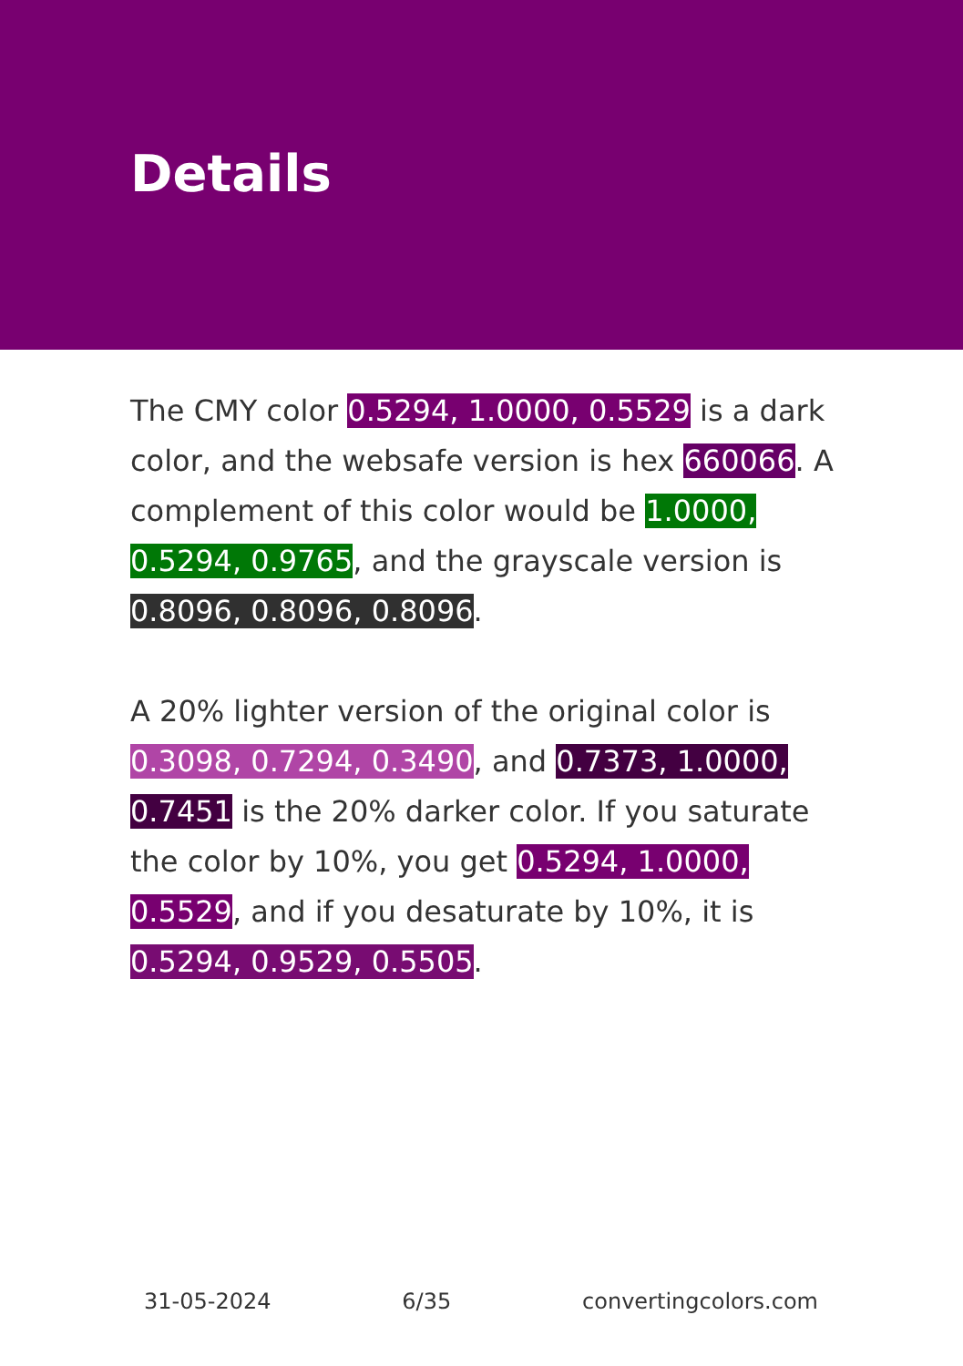Details
The CMY color 0.5294, 1.0000, 0.5529 is a dark color, and the websafe version is hex 660066. A complement of this color would be 1.0000, 0.5294, 0.9765, and the grayscale version is 0.8096, 0.8096, 0.8096.
A 20% lighter version of the original color is 0.3098, 0.7294, 0.3490, and 0.7373, 1.0000, 0.7451 is the 20% darker color. If you saturate the color by 10%, you get 0.5294, 1.0000, 0.5529, and if you desaturate by 10%, it is 0.5294, 0.9529, 0.5505.
31-05-2024 6/35 convertingcolors.com